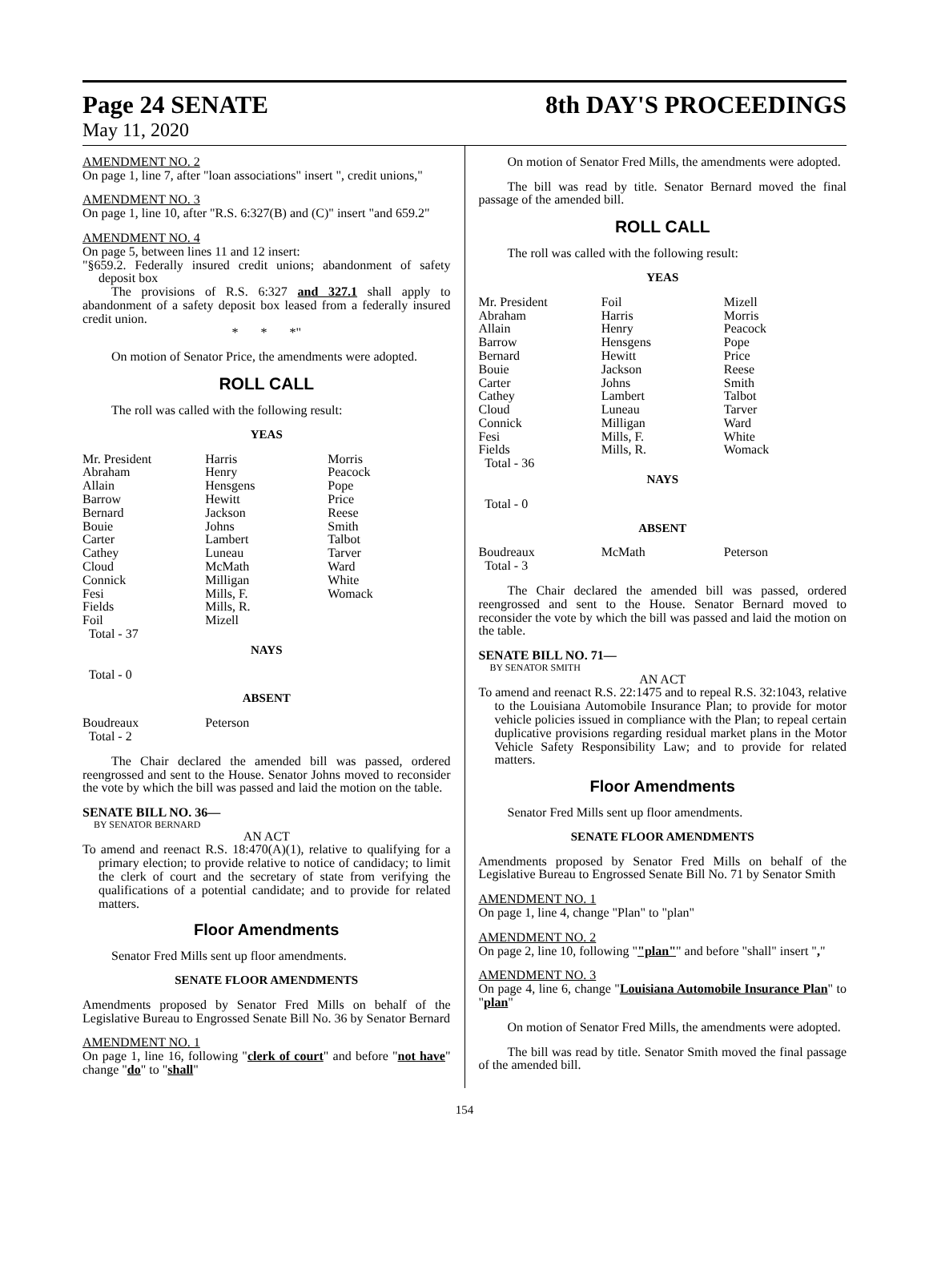Page 24 SENATE
May 11, 2020
8th DAY'S PROCEEDINGS
AMENDMENT NO. 2
On page 1, line 7, after "loan associations" insert ", credit unions,"
AMENDMENT NO. 3
On page 1, line 10, after "R.S. 6:327(B) and (C)" insert "and 659.2"
AMENDMENT NO. 4
On page 5, between lines 11 and 12 insert:
"§659.2. Federally insured credit unions; abandonment of safety deposit box
The provisions of R.S. 6:327 and 327.1 shall apply to abandonment of a safety deposit box leased from a federally insured credit union.
* * *"
On motion of Senator Price, the amendments were adopted.
ROLL CALL
The roll was called with the following result:
YEAS
| Mr. President | Harris | Morris |
| Abraham | Henry | Peacock |
| Allain | Hensgens | Pope |
| Barrow | Hewitt | Price |
| Bernard | Jackson | Reese |
| Bouie | Johns | Smith |
| Carter | Lambert | Talbot |
| Cathey | Luneau | Tarver |
| Cloud | McMath | Ward |
| Connick | Milligan | White |
| Fesi | Mills, F. | Womack |
| Fields | Mills, R. | |
| Foil | Mizell | |
| Total - 37 | | |
NAYS
Total - 0
ABSENT
| Boudreaux | Peterson | |
| Total - 2 | | |
The Chair declared the amended bill was passed, ordered reengrossed and sent to the House. Senator Johns moved to reconsider the vote by which the bill was passed and laid the motion on the table.
SENATE BILL NO. 36—
BY SENATOR BERNARD
AN ACT
To amend and reenact R.S. 18:470(A)(1), relative to qualifying for a primary election; to provide relative to notice of candidacy; to limit the clerk of court and the secretary of state from verifying the qualifications of a potential candidate; and to provide for related matters.
Floor Amendments
Senator Fred Mills sent up floor amendments.
SENATE FLOOR AMENDMENTS
Amendments proposed by Senator Fred Mills on behalf of the Legislative Bureau to Engrossed Senate Bill No. 36 by Senator Bernard
AMENDMENT NO. 1
On page 1, line 16, following "clerk of court" and before "not have" change "do" to "shall"
On motion of Senator Fred Mills, the amendments were adopted.
The bill was read by title. Senator Bernard moved the final passage of the amended bill.
ROLL CALL
The roll was called with the following result:
YEAS
| Mr. President | Foil | Mizell |
| Abraham | Harris | Morris |
| Allain | Henry | Peacock |
| Barrow | Hensgens | Pope |
| Bernard | Hewitt | Price |
| Bouie | Jackson | Reese |
| Carter | Johns | Smith |
| Cathey | Lambert | Talbot |
| Cloud | Luneau | Tarver |
| Connick | Milligan | Ward |
| Fesi | Mills, F. | White |
| Fields | Mills, R. | Womack |
| Total - 36 | | |
NAYS
Total - 0
ABSENT
| Boudreaux | McMath | Peterson |
| Total - 3 | | |
The Chair declared the amended bill was passed, ordered reengrossed and sent to the House. Senator Bernard moved to reconsider the vote by which the bill was passed and laid the motion on the table.
SENATE BILL NO. 71—
BY SENATOR SMITH
AN ACT
To amend and reenact R.S. 22:1475 and to repeal R.S. 32:1043, relative to the Louisiana Automobile Insurance Plan; to provide for motor vehicle policies issued in compliance with the Plan; to repeal certain duplicative provisions regarding residual market plans in the Motor Vehicle Safety Responsibility Law; and to provide for related matters.
Floor Amendments
Senator Fred Mills sent up floor amendments.
SENATE FLOOR AMENDMENTS
Amendments proposed by Senator Fred Mills on behalf of the Legislative Bureau to Engrossed Senate Bill No. 71 by Senator Smith
AMENDMENT NO. 1
On page 1, line 4, change "Plan" to "plan"
AMENDMENT NO. 2
On page 2, line 10, following ""plan"" and before "shall" insert ","
AMENDMENT NO. 3
On page 4, line 6, change "Louisiana Automobile Insurance Plan" to "plan"
On motion of Senator Fred Mills, the amendments were adopted.
The bill was read by title. Senator Smith moved the final passage of the amended bill.
154